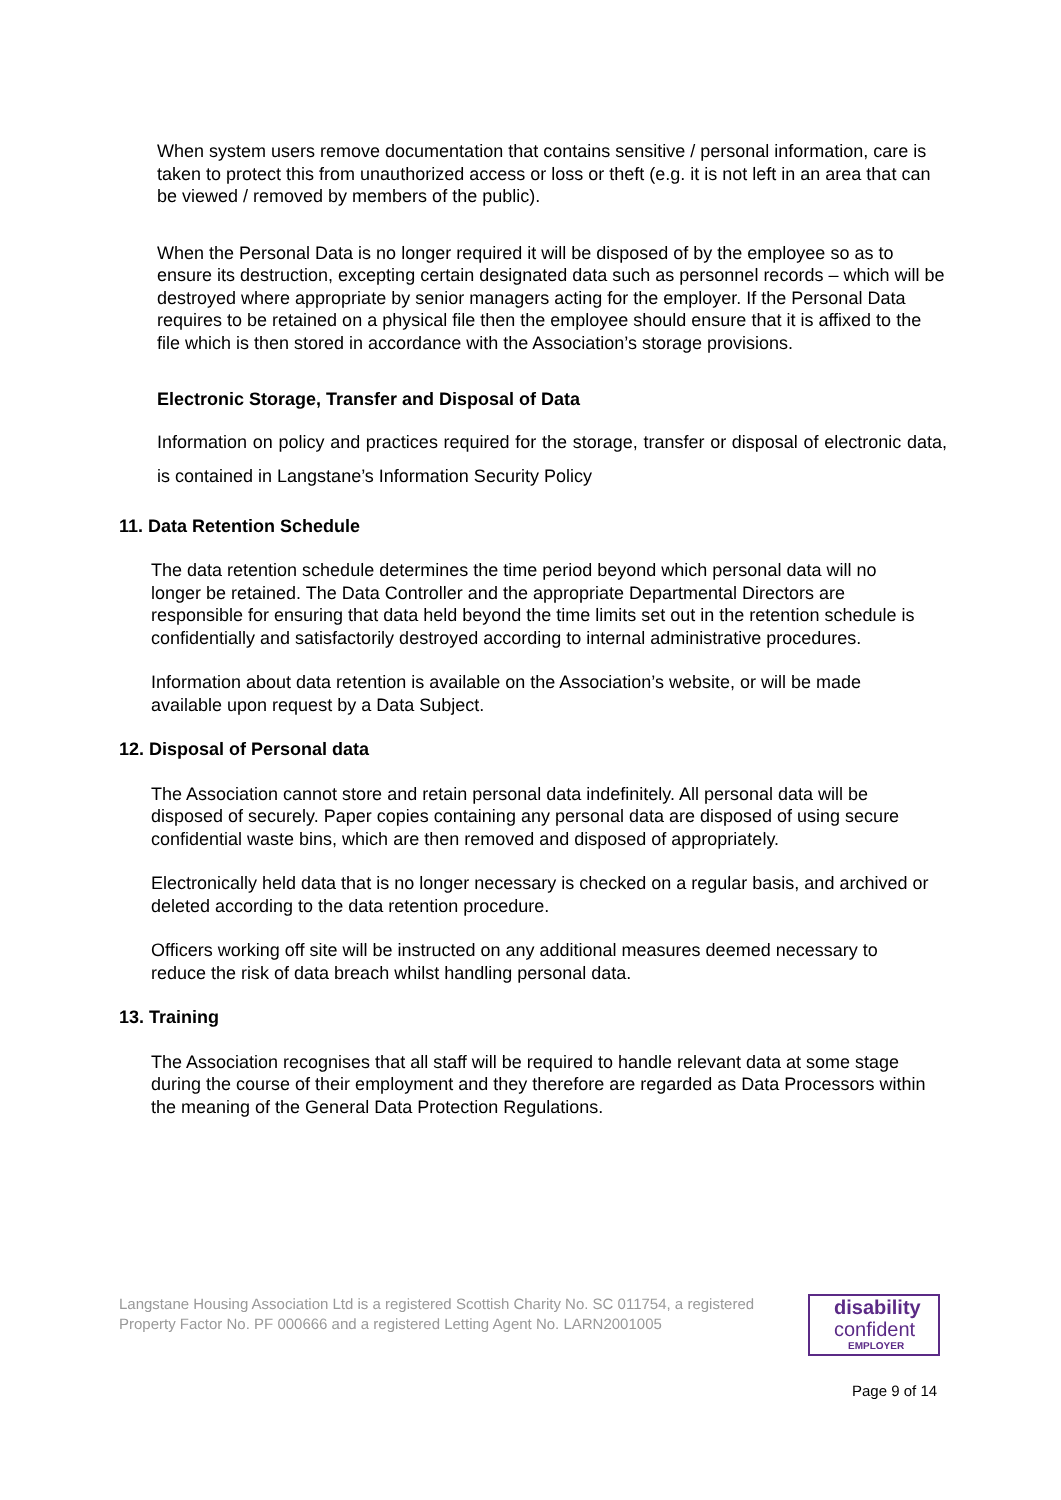When system users remove documentation that contains sensitive / personal information, care is taken to protect this from unauthorized access or loss or theft (e.g. it is not left in an area that can be viewed / removed by members of the public).
When the Personal Data is no longer required it will be disposed of by the employee so as to ensure its destruction, excepting certain designated data such as personnel records – which will be destroyed where appropriate by senior managers acting for the employer. If the Personal Data requires to be retained on a physical file then the employee should ensure that it is affixed to the file which is then stored in accordance with the Association’s storage provisions.
Electronic Storage, Transfer and Disposal of Data
Information on policy and practices required for the storage, transfer or disposal of electronic data, is contained in Langstane’s Information Security Policy
11. Data Retention Schedule
The data retention schedule determines the time period beyond which personal data will no longer be retained. The Data Controller and the appropriate Departmental Directors are responsible for ensuring that data held beyond the time limits set out in the retention schedule is confidentially and satisfactorily destroyed according to internal administrative procedures.
Information about data retention is available on the Association’s website, or will be made available upon request by a Data Subject.
12. Disposal of Personal data
The Association cannot store and retain personal data indefinitely. All personal data will be disposed of securely. Paper copies containing any personal data are disposed of using secure confidential waste bins, which are then removed and disposed of appropriately.
Electronically held data that is no longer necessary is checked on a regular basis, and archived or deleted according to the data retention procedure.
Officers working off site will be instructed on any additional measures deemed necessary to reduce the risk of data breach whilst handling personal data.
13. Training
The Association recognises that all staff will be required to handle relevant data at some stage during the course of their employment and they therefore are regarded as Data Processors within the meaning of the General Data Protection Regulations.
Langstane Housing Association Ltd is a registered Scottish Charity No. SC 011754, a registered Property Factor No. PF 000666 and a registered Letting Agent No. LARN2001005
disability
confident
EMPLOYER
Page 9 of 14